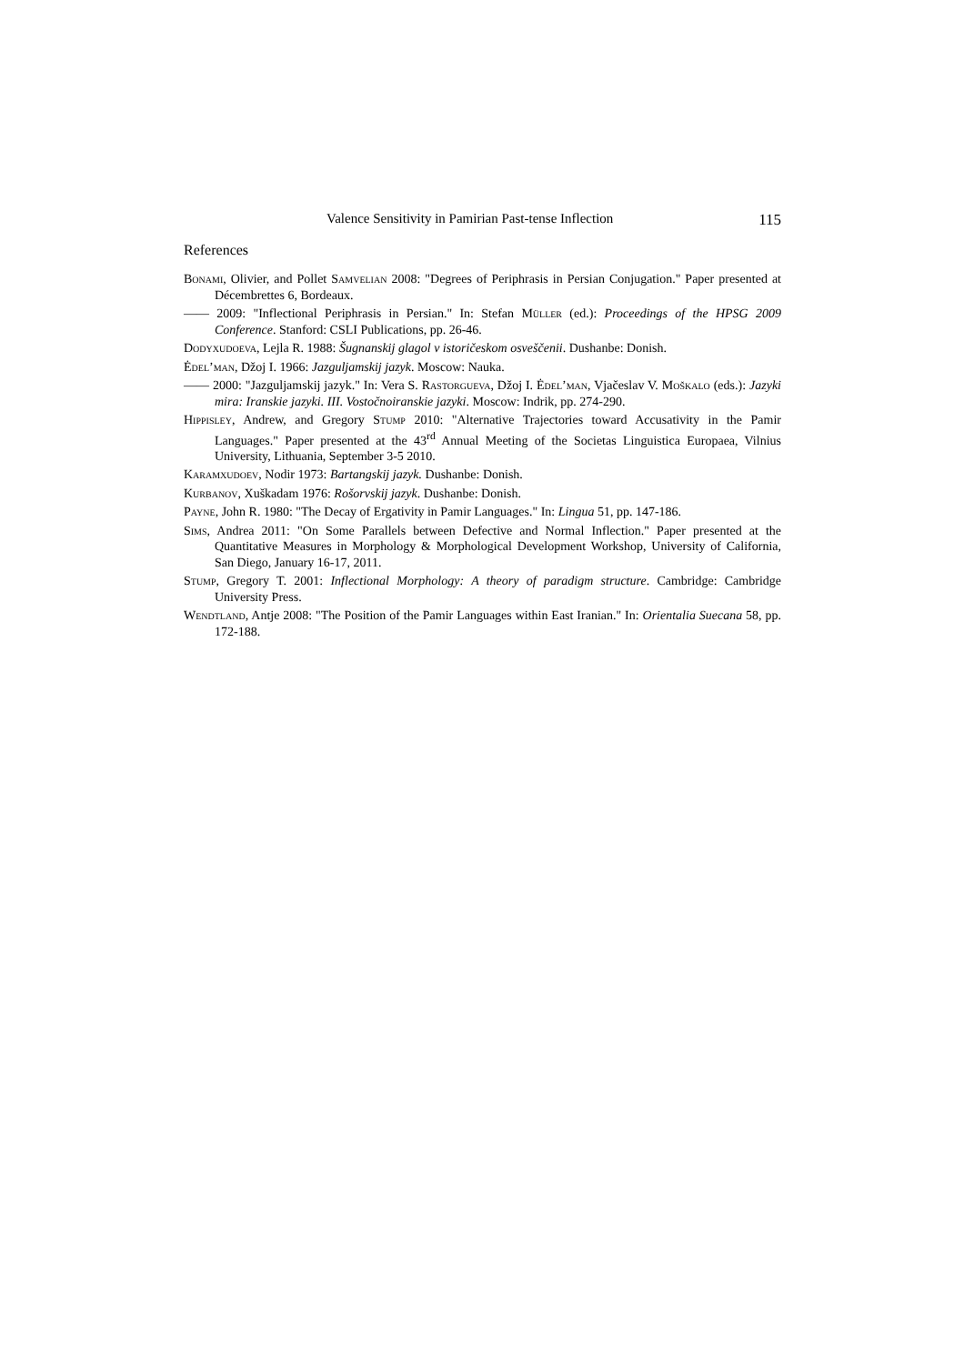Valence Sensitivity in Pamirian Past-tense Inflection 115
References
Bonami, Olivier, and Pollet Samvelian 2008: "Degrees of Periphrasis in Persian Conjugation." Paper presented at Décembrettes 6, Bordeaux.
—— 2009: "Inflectional Periphrasis in Persian." In: Stefan Müller (ed.): Proceedings of the HPSG 2009 Conference. Stanford: CSLI Publications, pp. 26-46.
Dodyxudoeva, Lejla R. 1988: Šugnanskij glagol v istoričeskom osveščenii. Dushanbe: Donish.
Ėdel’man, Džoj I. 1966: Jazguljamskij jazyk. Moscow: Nauka.
—— 2000: "Jazguljamskij jazyk." In: Vera S. Rastorgueva, Džoj I. Ėdel’man, Vjačeslav V. Moškalo (eds.): Jazyki mira: Iranskie jazyki. III. Vostočnoiranskie jazyki. Moscow: Indrik, pp. 274-290.
Hippisley, Andrew, and Gregory Stump 2010: "Alternative Trajectories toward Accusativity in the Pamir Languages." Paper presented at the 43<sup>rd</sup> Annual Meeting of the Societas Linguistica Europaea, Vilnius University, Lithuania, September 3-5 2010.
Karamxudoev, Nodir 1973: Bartangskij jazyk. Dushanbe: Donish.
Kurbanov, Xuškadam 1976: Rošorvskij jazyk. Dushanbe: Donish.
Payne, John R. 1980: "The Decay of Ergativity in Pamir Languages." In: Lingua 51, pp. 147-186.
Sims, Andrea 2011: "On Some Parallels between Defective and Normal Inflection." Paper presented at the Quantitative Measures in Morphology & Morphological Development Workshop, University of California, San Diego, January 16-17, 2011.
Stump, Gregory T. 2001: Inflectional Morphology: A theory of paradigm structure. Cambridge: Cambridge University Press.
Wendtland, Antje 2008: "The Position of the Pamir Languages within East Iranian." In: Orientalia Suecana 58, pp. 172-188.